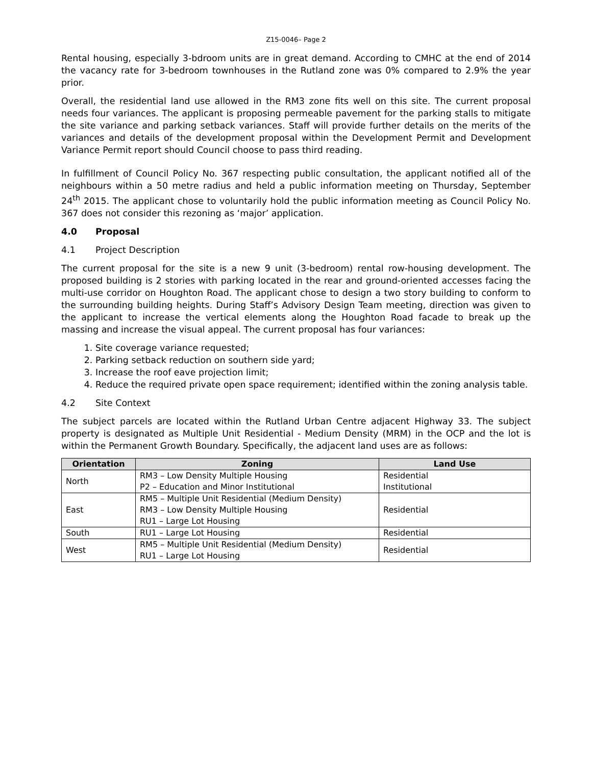Z15-0046– Page 2
Rental housing, especially 3-bdroom units are in great demand. According to CMHC at the end of 2014 the vacancy rate for 3-bedroom townhouses in the Rutland zone was 0% compared to 2.9% the year prior.
Overall, the residential land use allowed in the RM3 zone fits well on this site. The current proposal needs four variances. The applicant is proposing permeable pavement for the parking stalls to mitigate the site variance and parking setback variances. Staff will provide further details on the merits of the variances and details of the development proposal within the Development Permit and Development Variance Permit report should Council choose to pass third reading.
In fulfillment of Council Policy No. 367 respecting public consultation, the applicant notified all of the neighbours within a 50 metre radius and held a public information meeting on Thursday, September 24<sup>th</sup> 2015. The applicant chose to voluntarily hold the public information meeting as Council Policy No. 367 does not consider this rezoning as ‘major’ application.
4.0 Proposal
4.1 Project Description
The current proposal for the site is a new 9 unit (3-bedroom) rental row-housing development. The proposed building is 2 stories with parking located in the rear and ground-oriented accesses facing the multi-use corridor on Houghton Road. The applicant chose to design a two story building to conform to the surrounding building heights. During Staff’s Advisory Design Team meeting, direction was given to the applicant to increase the vertical elements along the Houghton Road facade to break up the massing and increase the visual appeal. The current proposal has four variances:
1. Site coverage variance requested;
2. Parking setback reduction on southern side yard;
3. Increase the roof eave projection limit;
4. Reduce the required private open space requirement; identified within the zoning analysis table.
4.2 Site Context
The subject parcels are located within the Rutland Urban Centre adjacent Highway 33. The subject property is designated as Multiple Unit Residential - Medium Density (MRM) in the OCP and the lot is within the Permanent Growth Boundary. Specifically, the adjacent land uses are as follows:
| Orientation | Zoning | Land Use |
| --- | --- | --- |
| North | RM3 – Low Density Multiple Housing P2 – Education and Minor Institutional | Residential Institutional |
| East | RM5 – Multiple Unit Residential (Medium Density) RM3 – Low Density Multiple Housing RU1 – Large Lot Housing | Residential |
| South | RU1 – Large Lot Housing | Residential |
| West | RM5 – Multiple Unit Residential (Medium Density) RU1 – Large Lot Housing | Residential |